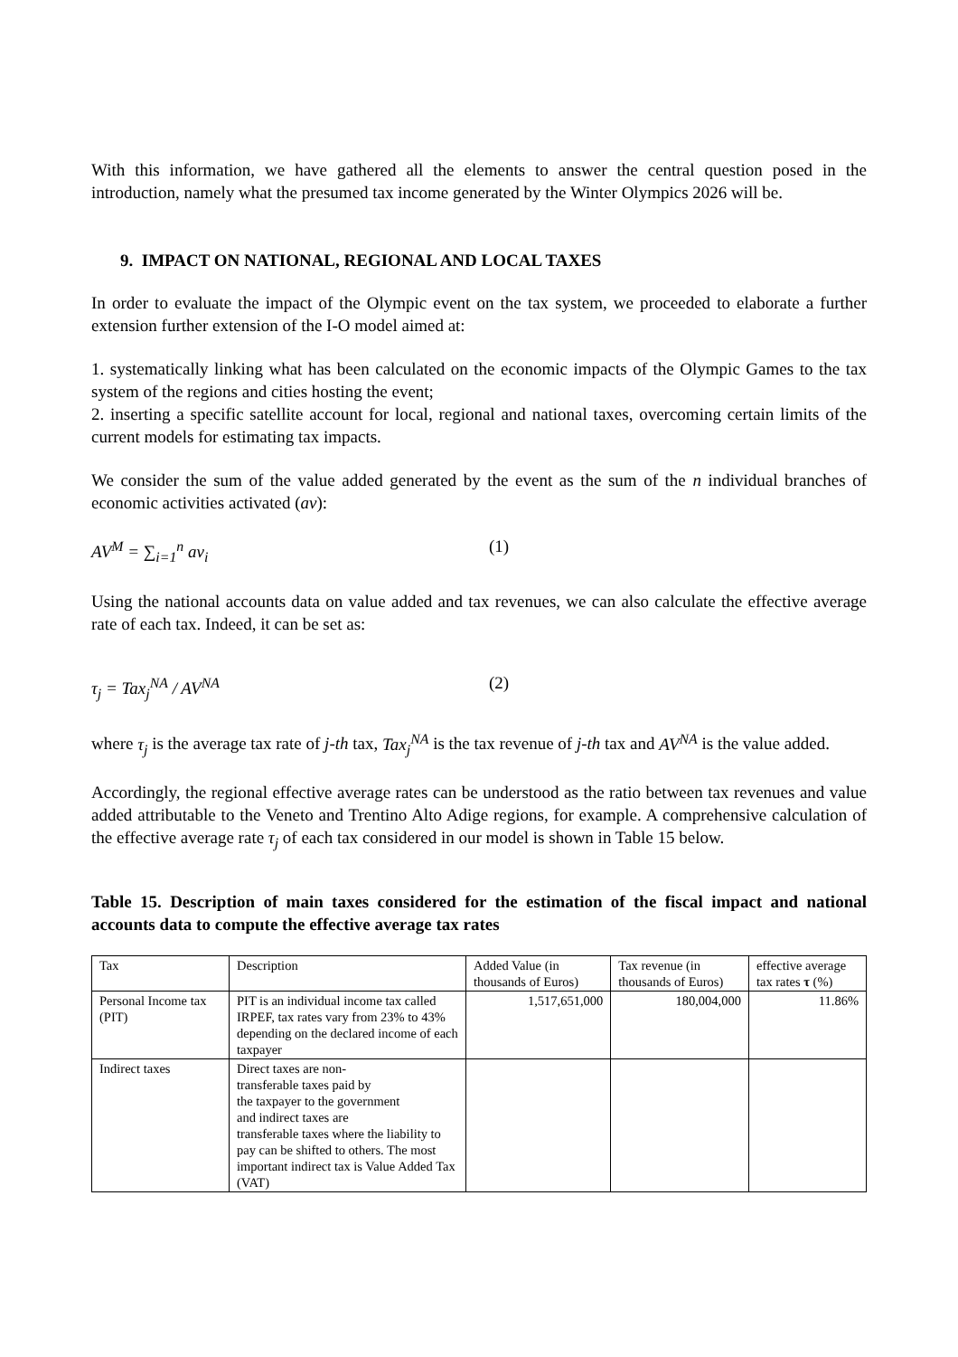With this information, we have gathered all the elements to answer the central question posed in the introduction, namely what the presumed tax income generated by the Winter Olympics 2026 will be.
9. IMPACT ON NATIONAL, REGIONAL AND LOCAL TAXES
In order to evaluate the impact of the Olympic event on the tax system, we proceeded to elaborate a further extension further extension of the I-O model aimed at:
1. systematically linking what has been calculated on the economic impacts of the Olympic Games to the tax system of the regions and cities hosting the event;
2. inserting a specific satellite account for local, regional and national taxes, overcoming certain limits of the current models for estimating tax impacts.
We consider the sum of the value added generated by the event as the sum of the n individual branches of economic activities activated (av):
AV<sup>M</sup> = ∑<sub>i=1</sub><sup>n</sup> av<sub>i</sub> (1)
Using the national accounts data on value added and tax revenues, we can also calculate the effective average rate of each tax. Indeed, it can be set as:
τ<sub>j</sub> = Tax<sub>j</sub><sup>NA</sup> / AV<sup>NA</sup> (2)
where τ<sub>j</sub> is the average tax rate of j-th tax, Tax<sub>j</sub><sup>NA</sup> is the tax revenue of j-th tax and AV<sup>NA</sup> is the value added.
Accordingly, the regional effective average rates can be understood as the ratio between tax revenues and value added attributable to the Veneto and Trentino Alto Adige regions, for example. A comprehensive calculation of the effective average rate τ<sub>j</sub> of each tax considered in our model is shown in Table 15 below.
Table 15. Description of main taxes considered for the estimation of the fiscal impact and national accounts data to compute the effective average tax rates
| Tax | Description | Added Value (in thousands of Euros) | Tax revenue (in thousands of Euros) | effective average tax rates τ (%) |
| Personal Income tax (PIT) | PIT is an individual income tax called IRPEF, tax rates vary from 23% to 43% depending on the declared income of each taxpayer | 1,517,651,000 | 180,004,000 | 11.86% |
| Indirect taxes | Direct taxes are non- transferable taxes paid by the taxpayer to the government and indirect taxes are transferable taxes where the liability to pay can be shifted to others. The most important indirect tax is Value Added Tax (VAT) | | | |